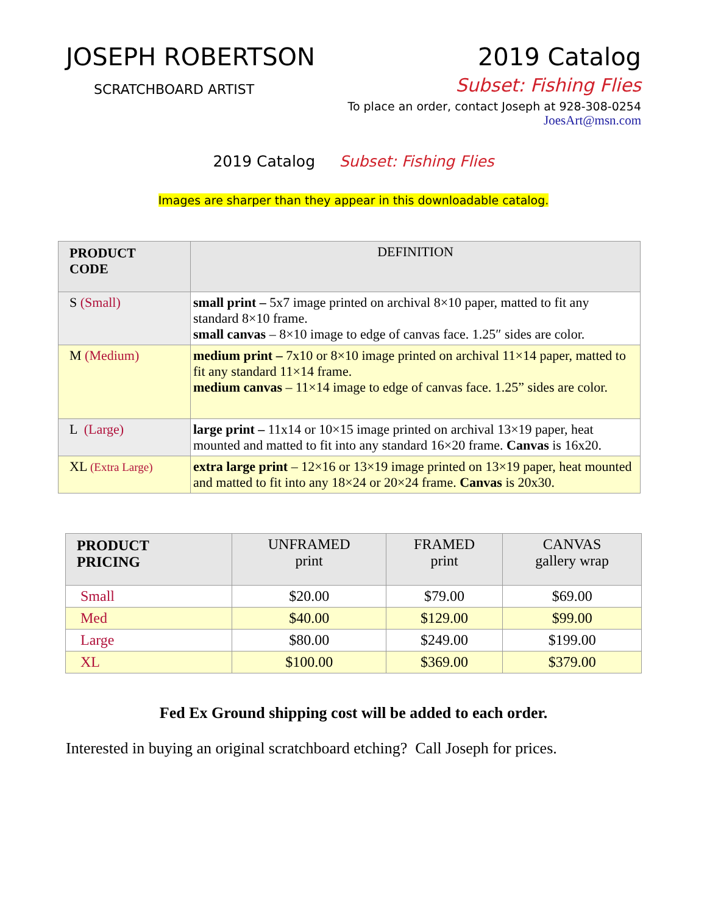JOSEPH ROBERTSON
SCRATCHBOARD ARTIST
2019 Catalog
Subset: Fishing Flies
To place an order, contact Joseph at 928-308-0254
JoesArt@msn.com
2019 Catalog Subset: Fishing Flies
Images are sharper than they appear in this downloadable catalog.
| PRODUCT CODE | DEFINITION |
| --- | --- |
| S (Small) | small print – 5x7 image printed on archival 8×10 paper, matted to fit any standard 8×10 frame. small canvas – 8×10 image to edge of canvas face. 1.25″ sides are color. |
| M (Medium) | medium print – 7x10 or 8×10 image printed on archival 11×14 paper, matted to fit any standard 11×14 frame. medium canvas – 11×14 image to edge of canvas face. 1.25” sides are color. |
| L (Large) | large print – 11x14 or 10×15 image printed on archival 13×19 paper, heat mounted and matted to fit into any standard 16×20 frame. Canvas is 16x20. |
| XL (Extra Large) | extra large print – 12×16 or 13×19 image printed on 13×19 paper, heat mounted and matted to fit into any 18×24 or 20×24 frame. Canvas is 20x30. |
| PRODUCT PRICING | UNFRAMED print | FRAMED print | CANVAS gallery wrap |
| --- | --- | --- | --- |
| Small | $20.00 | $79.00 | $69.00 |
| Med | $40.00 | $129.00 | $99.00 |
| Large | $80.00 | $249.00 | $199.00 |
| XL | $100.00 | $369.00 | $379.00 |
Fed Ex Ground shipping cost will be added to each order.
Interested in buying an original scratchboard etching? Call Joseph for prices.